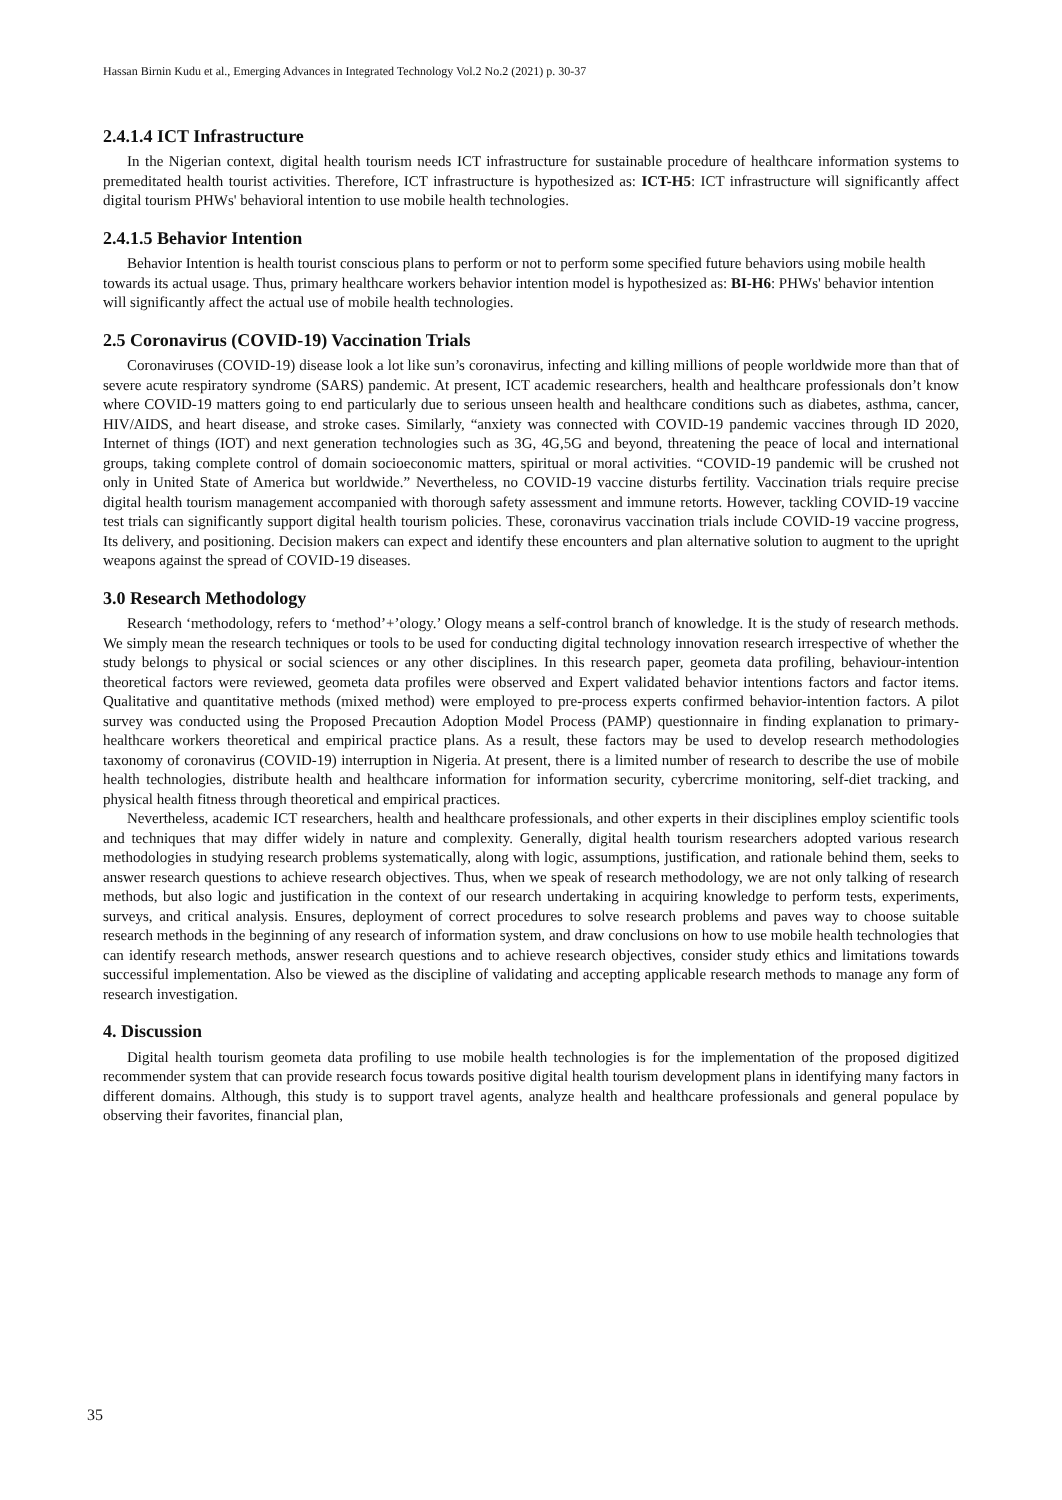Hassan Birnin Kudu et al., Emerging Advances in Integrated Technology Vol.2 No.2 (2021) p. 30-37
2.4.1.4 ICT Infrastructure
In the Nigerian context, digital health tourism needs ICT infrastructure for sustainable procedure of healthcare information systems to premeditated health tourist activities. Therefore, ICT infrastructure is hypothesized as: ICT-H5: ICT infrastructure will significantly affect digital tourism PHWs' behavioral intention to use mobile health technologies.
2.4.1.5 Behavior Intention
Behavior Intention is health tourist conscious plans to perform or not to perform some specified future behaviors using mobile health towards its actual usage. Thus, primary healthcare workers behavior intention model is hypothesized as: BI-H6: PHWs' behavior intention will significantly affect the actual use of mobile health technologies.
2.5 Coronavirus (COVID-19) Vaccination Trials
Coronaviruses (COVID-19) disease look a lot like sun’s coronavirus, infecting and killing millions of people worldwide more than that of severe acute respiratory syndrome (SARS) pandemic. At present, ICT academic researchers, health and healthcare professionals don’t know where COVID-19 matters going to end particularly due to serious unseen health and healthcare conditions such as diabetes, asthma, cancer, HIV/AIDS, and heart disease, and stroke cases. Similarly, “anxiety was connected with COVID-19 pandemic vaccines through ID 2020, Internet of things (IOT) and next generation technologies such as 3G, 4G,5G and beyond, threatening the peace of local and international groups, taking complete control of domain socioeconomic matters, spiritual or moral activities. “COVID-19 pandemic will be crushed not only in United State of America but worldwide.” Nevertheless, no COVID-19 vaccine disturbs fertility. Vaccination trials require precise digital health tourism management accompanied with thorough safety assessment and immune retorts. However, tackling COVID-19 vaccine test trials can significantly support digital health tourism policies. These, coronavirus vaccination trials include COVID-19 vaccine progress, Its delivery, and positioning. Decision makers can expect and identify these encounters and plan alternative solution to augment to the upright weapons against the spread of COVID-19 diseases.
3.0 Research Methodology
Research ‘methodology, refers to ‘method’+’ology.’ Ology means a self-control branch of knowledge. It is the study of research methods. We simply mean the research techniques or tools to be used for conducting digital technology innovation research irrespective of whether the study belongs to physical or social sciences or any other disciplines. In this research paper, geometa data profiling, behaviour-intention theoretical factors were reviewed, geometa data profiles were observed and Expert validated behavior intentions factors and factor items. Qualitative and quantitative methods (mixed method) were employed to pre-process experts confirmed behavior-intention factors. A pilot survey was conducted using the Proposed Precaution Adoption Model Process (PAMP) questionnaire in finding explanation to primary-healthcare workers theoretical and empirical practice plans. As a result, these factors may be used to develop research methodologies taxonomy of coronavirus (COVID-19) interruption in Nigeria. At present, there is a limited number of research to describe the use of mobile health technologies, distribute health and healthcare information for information security, cybercrime monitoring, self-diet tracking, and physical health fitness through theoretical and empirical practices.
Nevertheless, academic ICT researchers, health and healthcare professionals, and other experts in their disciplines employ scientific tools and techniques that may differ widely in nature and complexity. Generally, digital health tourism researchers adopted various research methodologies in studying research problems systematically, along with logic, assumptions, justification, and rationale behind them, seeks to answer research questions to achieve research objectives. Thus, when we speak of research methodology, we are not only talking of research methods, but also logic and justification in the context of our research undertaking in acquiring knowledge to perform tests, experiments, surveys, and critical analysis. Ensures, deployment of correct procedures to solve research problems and paves way to choose suitable research methods in the beginning of any research of information system, and draw conclusions on how to use mobile health technologies that can identify research methods, answer research questions and to achieve research objectives, consider study ethics and limitations towards successiful implementation. Also be viewed as the discipline of validating and accepting applicable research methods to manage any form of research investigation.
4. Discussion
Digital health tourism geometa data profiling to use mobile health technologies is for the implementation of the proposed digitized recommender system that can provide research focus towards positive digital health tourism development plans in identifying many factors in different domains. Although, this study is to support travel agents, analyze health and healthcare professionals and general populace by observing their favorites, financial plan,
35